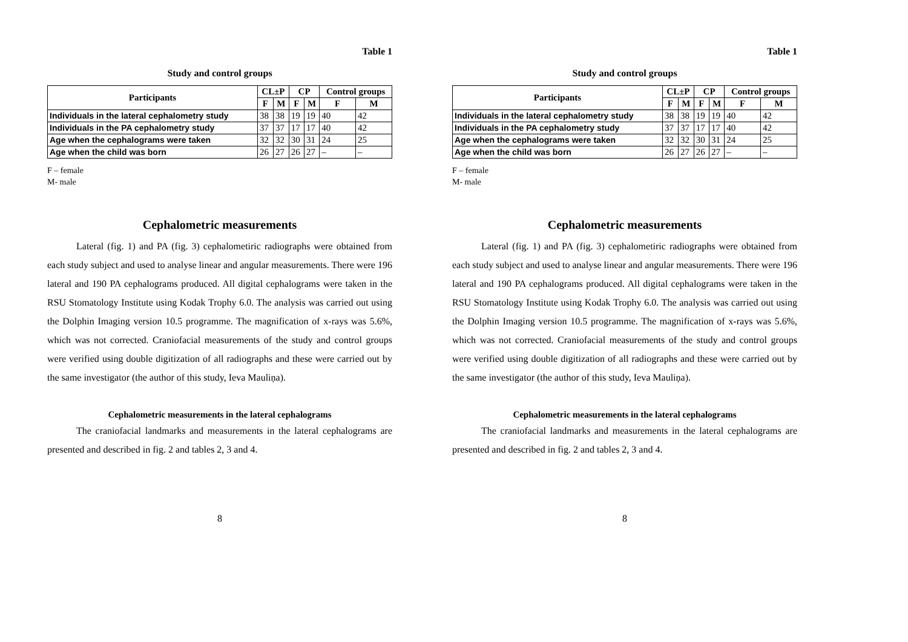Table 1
Study and control groups
| Participants | CL±P | | CP | | Control groups | |
| --- | --- | --- | --- | --- | --- | --- |
| | F | M | F | M | F | M |
| Individuals in the lateral cephalometry study | 38 | 38 | 19 | 19 | 40 | 42 |
| Individuals in the PA cephalometry study | 37 | 37 | 17 | 17 | 40 | 42 |
| Age when the cephalograms were taken | 32 | 32 | 30 | 31 | 24 | 25 |
| Age when the child was born | 26 | 27 | 26 | 27 | – | – |
F – female
M- male
Cephalometric measurements
Lateral (fig. 1) and PA (fig. 3) cephalometiric radiographs were obtained from each study subject and used to analyse linear and angular measurements. There were 196 lateral and 190 PA cephalograms produced. All digital cephalograms were taken in the RSU Stomatology Institute using Kodak Trophy 6.0. The analysis was carried out using the Dolphin Imaging version 10.5 programme. The magnification of x-rays was 5.6%, which was not corrected. Craniofacial measurements of the study and control groups were verified using double digitization of all radiographs and these were carried out by the same investigator (the author of this study, Ieva Mauliņa).
Cephalometric measurements in the lateral cephalograms
The craniofacial landmarks and measurements in the lateral cephalograms are presented and described in fig. 2 and tables 2, 3 and 4.
8
Table 1
Study and control groups
| Participants | CL±P | | CP | | Control groups | |
| --- | --- | --- | --- | --- | --- | --- |
| | F | M | F | M | F | M |
| Individuals in the lateral cephalometry study | 38 | 38 | 19 | 19 | 40 | 42 |
| Individuals in the PA cephalometry study | 37 | 37 | 17 | 17 | 40 | 42 |
| Age when the cephalograms were taken | 32 | 32 | 30 | 31 | 24 | 25 |
| Age when the child was born | 26 | 27 | 26 | 27 | – | – |
F – female
M- male
Cephalometric measurements
Lateral (fig. 1) and PA (fig. 3) cephalometiric radiographs were obtained from each study subject and used to analyse linear and angular measurements. There were 196 lateral and 190 PA cephalograms produced. All digital cephalograms were taken in the RSU Stomatology Institute using Kodak Trophy 6.0. The analysis was carried out using the Dolphin Imaging version 10.5 programme. The magnification of x-rays was 5.6%, which was not corrected. Craniofacial measurements of the study and control groups were verified using double digitization of all radiographs and these were carried out by the same investigator (the author of this study, Ieva Mauliņa).
Cephalometric measurements in the lateral cephalograms
The craniofacial landmarks and measurements in the lateral cephalograms are presented and described in fig. 2 and tables 2, 3 and 4.
8